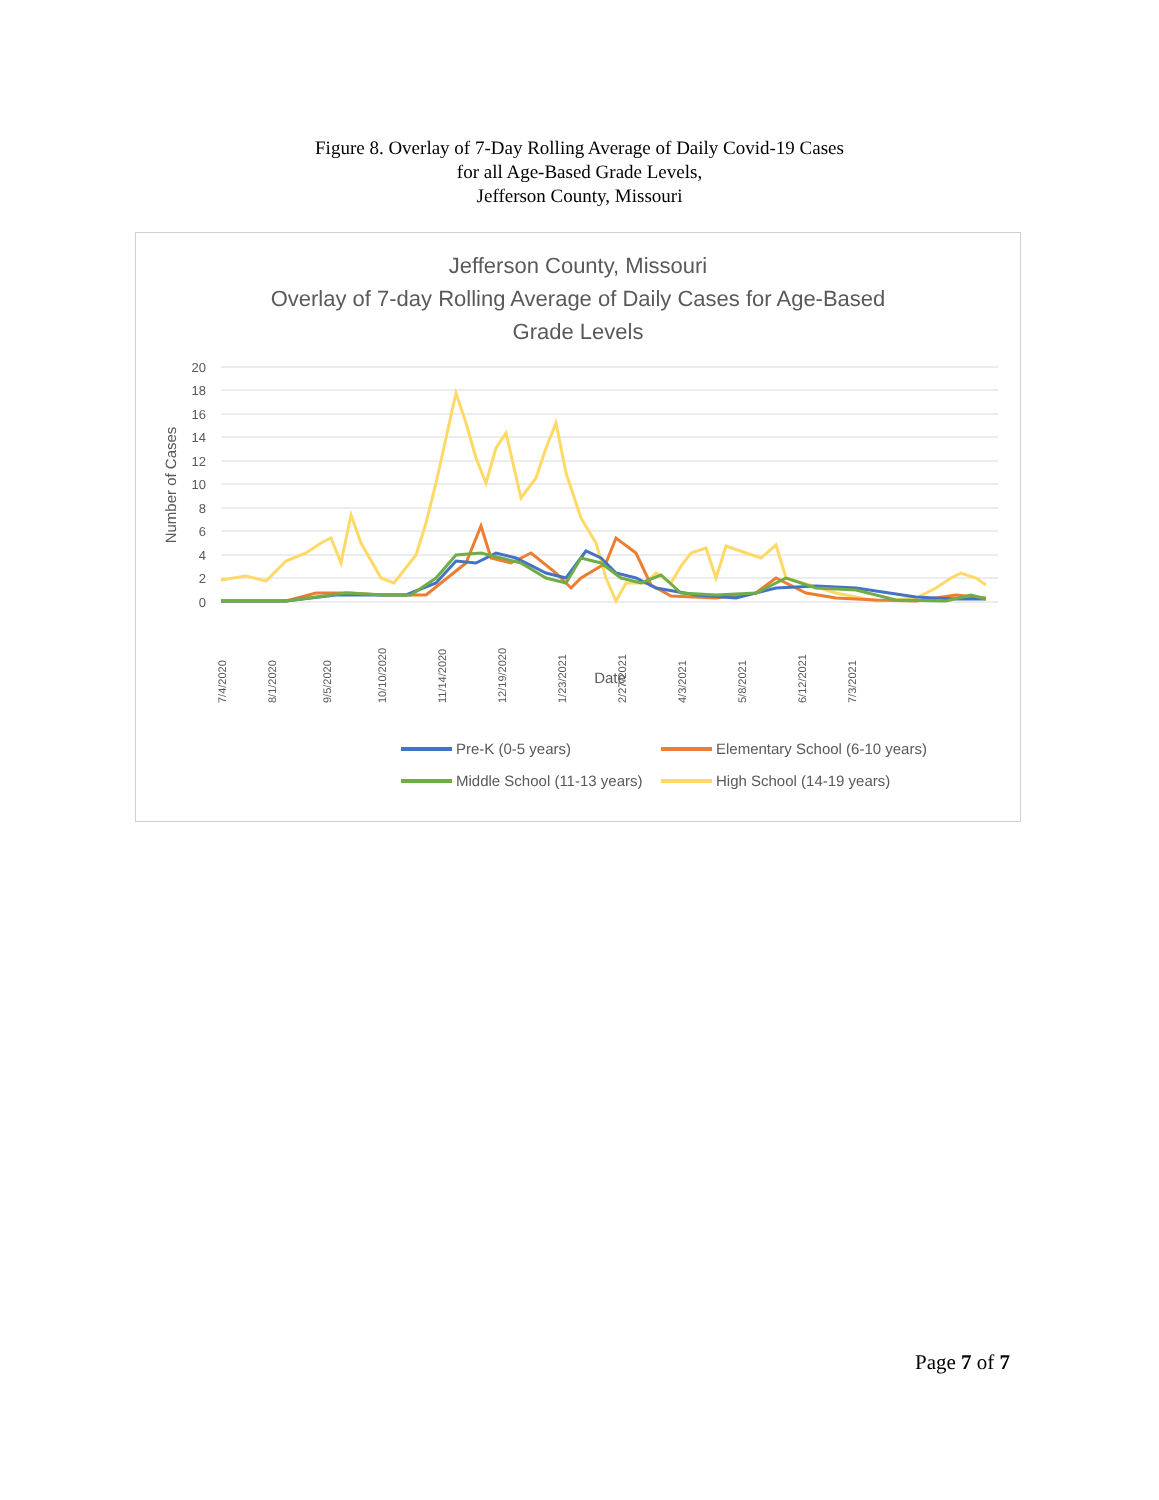Figure 8. Overlay of 7-Day Rolling Average of Daily Covid-19 Cases
for all Age-Based Grade Levels,
Jefferson County, Missouri
Jefferson County, Missouri
Overlay of 7-day Rolling Average of Daily Cases for Age-Based
Grade Levels
20
18
16
14
12
10
8
6
4
2
0
Number of Cases
7/4/2020
8/1/2020
9/5/2020
10/10/2020
11/14/2020
12/19/2020
1/23/2021
2/27/2021
4/3/2021
5/8/2021
6/12/2021
7/3/2021
Date
Pre-K (0-5 years)
Elementary School (6-10 years)
Middle School (11-13 years)
High School (14-19 years)
Page 7 of 7